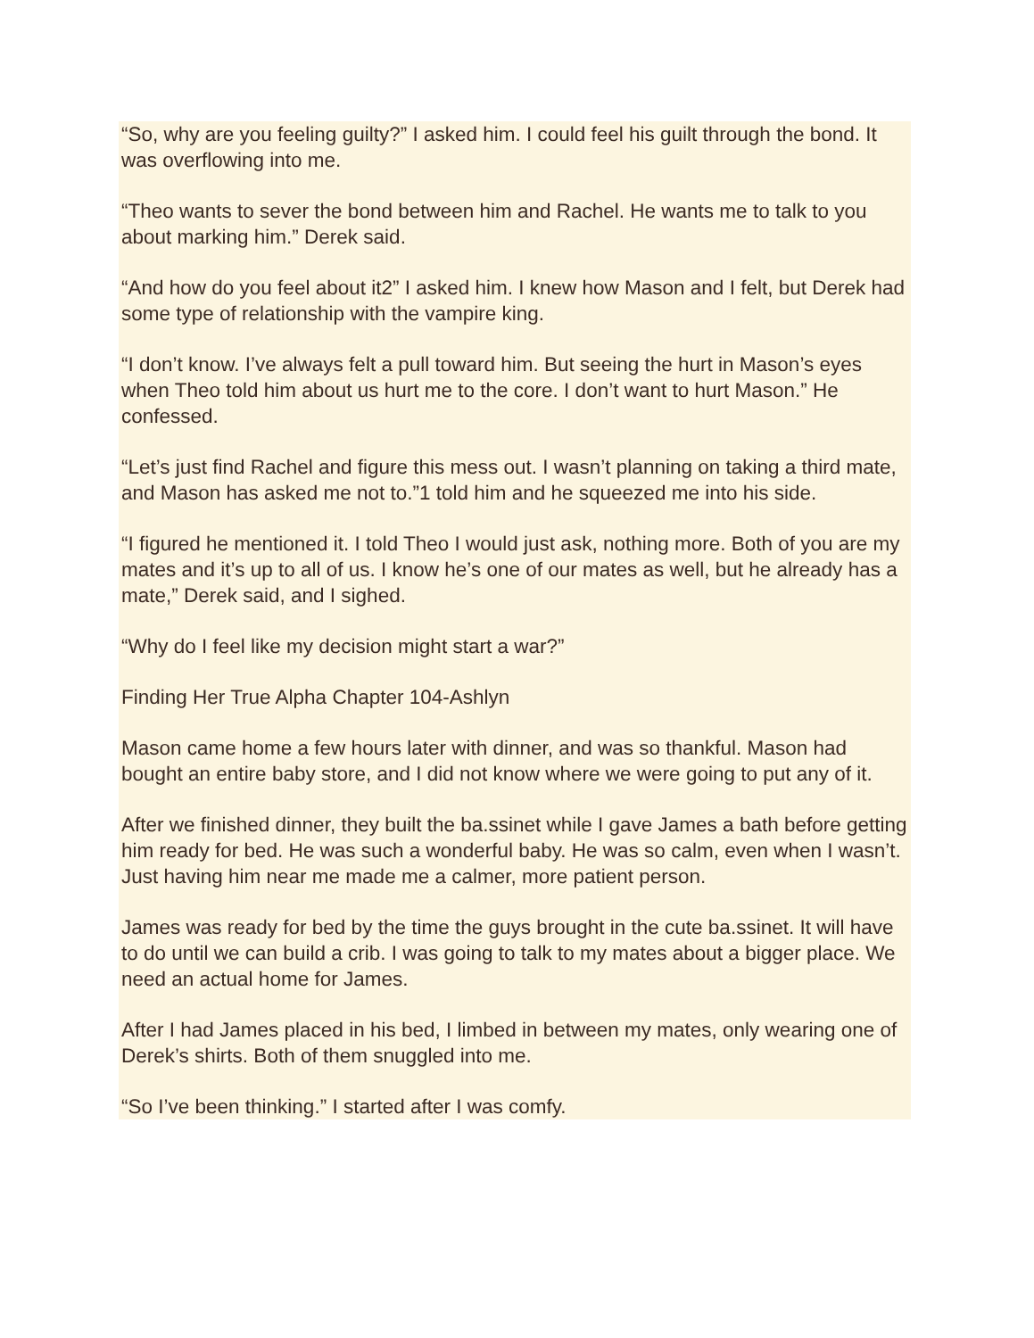“So, why are you feeling guilty?” I asked him. I could feel his guilt through the bond. It was overflowing into me.
“Theo wants to sever the bond between him and Rachel. He wants me to talk to you about marking him.” Derek said.
“And how do you feel about it2” I asked him. I knew how Mason and I felt, but Derek had some type of relationship with the vampire king.
“I don’t know. I’ve always felt a pull toward him. But seeing the hurt in Mason’s eyes when Theo told him about us hurt me to the core. I don’t want to hurt Mason.” He confessed.
“Let’s just find Rachel and figure this mess out. I wasn’t planning on taking a third mate, and Mason has asked me not to.”1 told him and he squeezed me into his side.
“I figured he mentioned it. I told Theo I would just ask, nothing more. Both of you are my mates and it’s up to all of us. I know he’s one of our mates as well, but he already has a mate,” Derek said, and I sighed.
“Why do I feel like my decision might start a war?”
Finding Her True Alpha Chapter 104-Ashlyn
Mason came home a few hours later with dinner, and was so thankful. Mason had bought an entire baby store, and I did not know where we were going to put any of it.
After we finished dinner, they built the ba.ssinet while I gave James a bath before getting him ready for bed. He was such a wonderful baby. He was so calm, even when I wasn’t. Just having him near me made me a calmer, more patient person.
James was ready for bed by the time the guys brought in the cute ba.ssinet. It will have to do until we can build a crib. I was going to talk to my mates about a bigger place. We need an actual home for James.
After I had James placed in his bed, I limbed in between my mates, only wearing one of Derek’s shirts. Both of them snuggled into me.
“So I’ve been thinking.” I started after I was comfy.